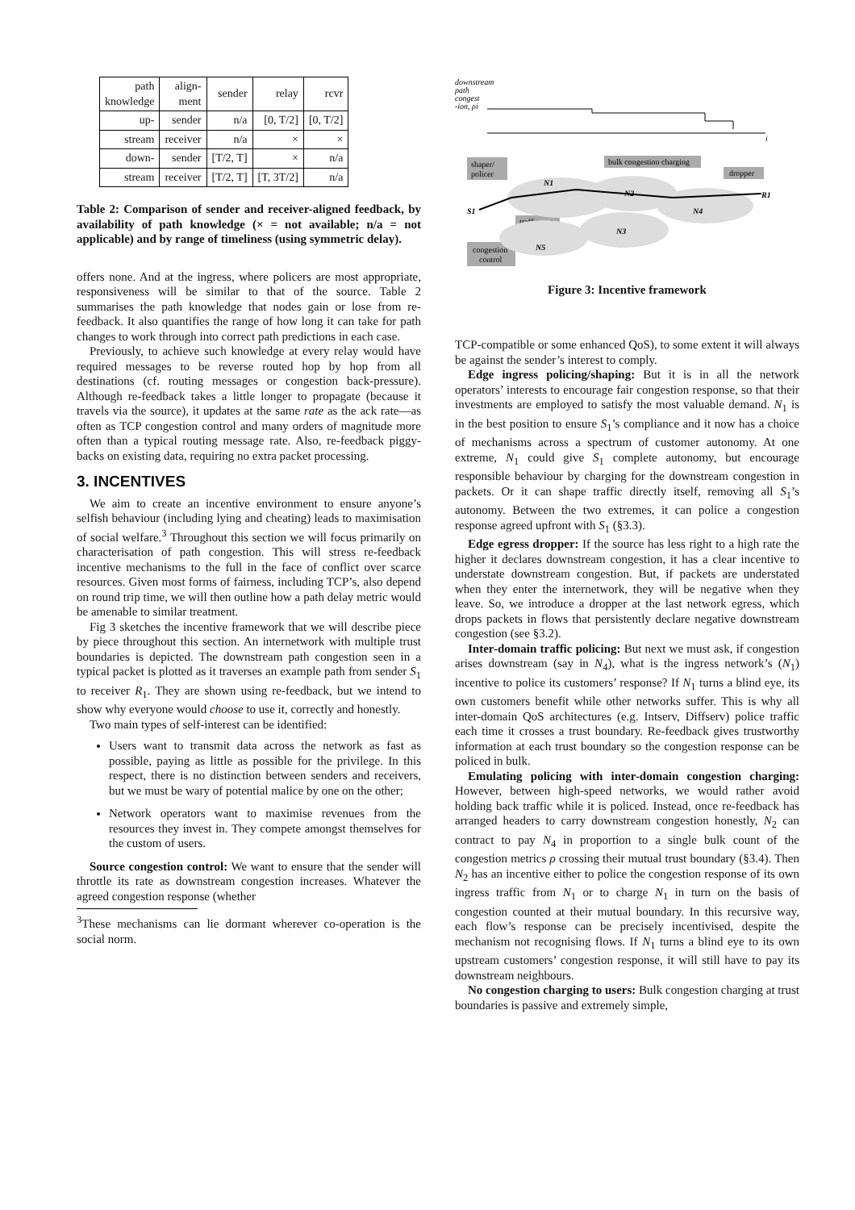| path knowledge | align- ment | sender | relay | rcvr |
| --- | --- | --- | --- | --- |
| up- | sender | n/a | [0, T/2] | [0, T/2] |
| stream | receiver | n/a | × | × |
| down- | sender | [T/2, T] | × | n/a |
| stream | receiver | [T/2, T] | [T, 3T/2] | n/a |
Table 2: Comparison of sender and receiver-aligned feedback, by availability of path knowledge (× = not available; n/a = not applicable) and by range of timeliness (using symmetric delay).
offers none. And at the ingress, where policers are most appropriate, responsiveness will be similar to that of the source. Table 2 summarises the path knowledge that nodes gain or lose from re-feedback. It also quantifies the range of how long it can take for path changes to work through into correct path predictions in each case.
Previously, to achieve such knowledge at every relay would have required messages to be reverse routed hop by hop from all destinations (cf. routing messages or congestion back-pressure). Although re-feedback takes a little longer to propagate (because it travels via the source), it updates at the same rate as the ack rate—as often as TCP congestion control and many orders of magnitude more often than a typical routing message rate. Also, re-feedback piggy-backs on existing data, requiring no extra packet processing.
3. INCENTIVES
We aim to create an incentive environment to ensure anyone’s selfish behaviour (including lying and cheating) leads to maximisation of social welfare.<sup>3</sup> Throughout this section we will focus primarily on characterisation of path congestion. This will stress re-feedback incentive mechanisms to the full in the face of conflict over scarce resources. Given most forms of fairness, including TCP’s, also depend on round trip time, we will then outline how a path delay metric would be amenable to similar treatment.
Fig 3 sketches the incentive framework that we will describe piece by piece throughout this section. An internetwork with multiple trust boundaries is depicted. The downstream path congestion seen in a typical packet is plotted as it traverses an example path from sender S<sub>1</sub> to receiver R<sub>1</sub>. They are shown using re-feedback, but we intend to show why everyone would choose to use it, correctly and honestly.
Two main types of self-interest can be identified:
Users want to transmit data across the network as fast as possible, paying as little as possible for the privilege. In this respect, there is no distinction between senders and receivers, but we must be wary of potential malice by one on the other;
Network operators want to maximise revenues from the resources they invest in. They compete amongst themselves for the custom of users.
Source congestion control: We want to ensure that the sender will throttle its rate as downstream congestion increases. Whatever the agreed congestion response (whether
<sup>3</sup> These mechanisms can lie dormant wherever co-operation is the social norm.
downstream
path
congest
-ion, ρi
i
shaper/
policer
bulk congestion charging
dropper
traffic eng
congestion
control
S1
R1
N1
N2
N3
N4
N5
Figure 3: Incentive framework
TCP-compatible or some enhanced QoS), to some extent it will always be against the sender’s interest to comply.
Edge ingress policing/shaping: But it is in all the network operators’ interests to encourage fair congestion response, so that their investments are employed to satisfy the most valuable demand. N<sub>1</sub> is in the best position to ensure S<sub>1</sub>’s compliance and it now has a choice of mechanisms across a spectrum of customer autonomy. At one extreme, N<sub>1</sub> could give S<sub>1</sub> complete autonomy, but encourage responsible behaviour by charging for the downstream congestion in packets. Or it can shape traffic directly itself, removing all S<sub>1</sub>’s autonomy. Between the two extremes, it can police a congestion response agreed upfront with S<sub>1</sub> (§3.3).
Edge egress dropper: If the source has less right to a high rate the higher it declares downstream congestion, it has a clear incentive to understate downstream congestion. But, if packets are understated when they enter the internetwork, they will be negative when they leave. So, we introduce a dropper at the last network egress, which drops packets in flows that persistently declare negative downstream congestion (see §3.2).
Inter-domain traffic policing: But next we must ask, if congestion arises downstream (say in N<sub>4</sub>), what is the ingress network’s (N<sub>1</sub>) incentive to police its customers’ response? If N<sub>1</sub> turns a blind eye, its own customers benefit while other networks suffer. This is why all inter-domain QoS architectures (e.g. Intserv, Diffserv) police traffic each time it crosses a trust boundary. Re-feedback gives trustworthy information at each trust boundary so the congestion response can be policed in bulk.
Emulating policing with inter-domain congestion charging: However, between high-speed networks, we would rather avoid holding back traffic while it is policed. Instead, once re-feedback has arranged headers to carry downstream congestion honestly, N<sub>2</sub> can contract to pay N<sub>4</sub> in proportion to a single bulk count of the congestion metrics ρ crossing their mutual trust boundary (§3.4). Then N<sub>2</sub> has an incentive either to police the congestion response of its own ingress traffic from N<sub>1</sub> or to charge N<sub>1</sub> in turn on the basis of congestion counted at their mutual boundary. In this recursive way, each flow’s response can be precisely incentivised, despite the mechanism not recognising flows. If N<sub>1</sub> turns a blind eye to its own upstream customers’ congestion response, it will still have to pay its downstream neighbours.
No congestion charging to users: Bulk congestion charging at trust boundaries is passive and extremely simple,